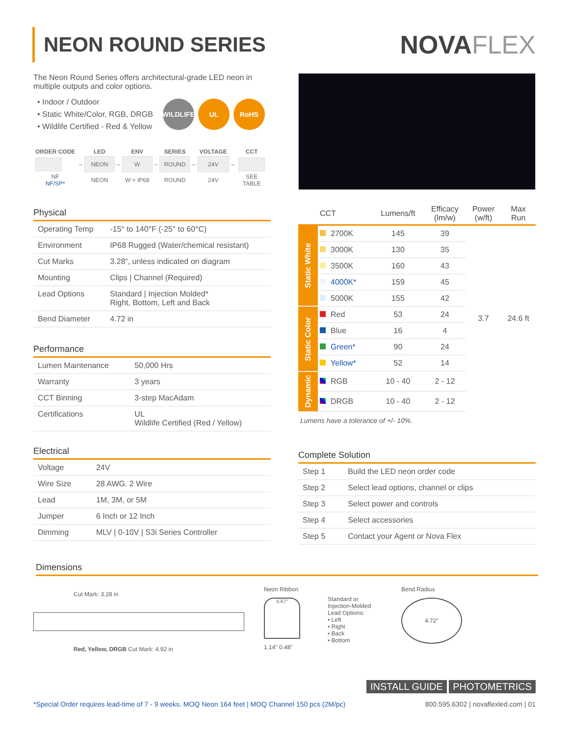NEON ROUND SERIES
NOVAFLEX
The Neon Round Series offers architectural-grade LED neon in multiple outputs and color options.
• Indoor / Outdoor
• Static White/Color, RGB, DRGB
• Wildlife Certified - Red & Yellow
WILDLIFE
UL RoHS
| ORDER CODE | | LED | | ENV | | SERIES | | VOLTAGE | | CCT |
| | – | NEON | – | W | – | ROUND | – | 24V | – | |
| NF NF/SP* | | NEON | | W = IP68 | | ROUND | | 24V | | SEE TABLE |
Physical
| Operating Temp | -15° to 140°F (-25° to 60°C) |
| Environment | IP68 Rugged (Water/chemical resistant) |
| Cut Marks | 3.28”, unless indicated on diagram |
| Mounting | Clips / Channel (Required) |
| Lead Options | Standard / Injection Molded* Right, Bottom, Left and Back |
| Bend Diameter | 4.72 in |
Performance
| Lumen Maintenance | 50,000 Hrs |
| Warranty | 3 years |
| CCT Binning | 3-step MacAdam |
| Certifications | UL Wildlife Certified (Red / Yellow) |
Electrical
| Voltage | 24V |
| Wire Size | 28 AWG. 2 Wire |
| Lead | 1M, 3M, or 5M |
| Jumper | 6 Inch or 12 Inch |
| Dimming | MLV / 0-10V / S3i Series Controller |
| | CCT | Lumens/ft | Efficacy (lm/w) | Power (w/ft) | Max Run |
| --- | --- | --- | --- | --- | --- |
| Static White | 2700K | 145 | 39 | 3.7 | 24.6 ft |
| | 3000K | 130 | 35 | | |
| | 3500K | 160 | 43 | | |
| | 4000K* | 159 | 45 | | |
| | 5000K | 155 | 42 | | |
| Static Color | Red | 53 | 24 | | |
| | Blue | 16 | 4 | | |
| | Green* | 90 | 24 | | |
| | Yellow* | 52 | 14 | | |
| Dynamic | RGB | 10 - 40 | 2 - 12 | | |
| | DRGB | 10 - 40 | 2 - 12 | | |
Lumens have a tolerance of +/- 10%.
Complete Solution
| Step 1 | Build the LED neon order code |
| Step 2 | Select lead options, channel or clips |
| Step 3 | Select power and controls |
| Step 4 | Select accessories |
| Step 5 | Contact your Agent or Nova Flex |
Dimensions
Cut Mark: 3.28 in
Red, Yellow, DRGB Cut Mark: 4.92 in
Neon Ribbon
0.67"
1.14" 0.48"
Standard or Injection-Molded Lead Options:
• Left
• Right
• Back
• Bottom
Bend Radius
4.72"
INSTALL GUIDE PHOTOMETRICS
*Special Order requires lead-time of 7 - 9 weeks. MOQ Neon 164 feet | MOQ Channel 150 pcs (2M/pc) 800.595.6302 | novaflexled.com | 01